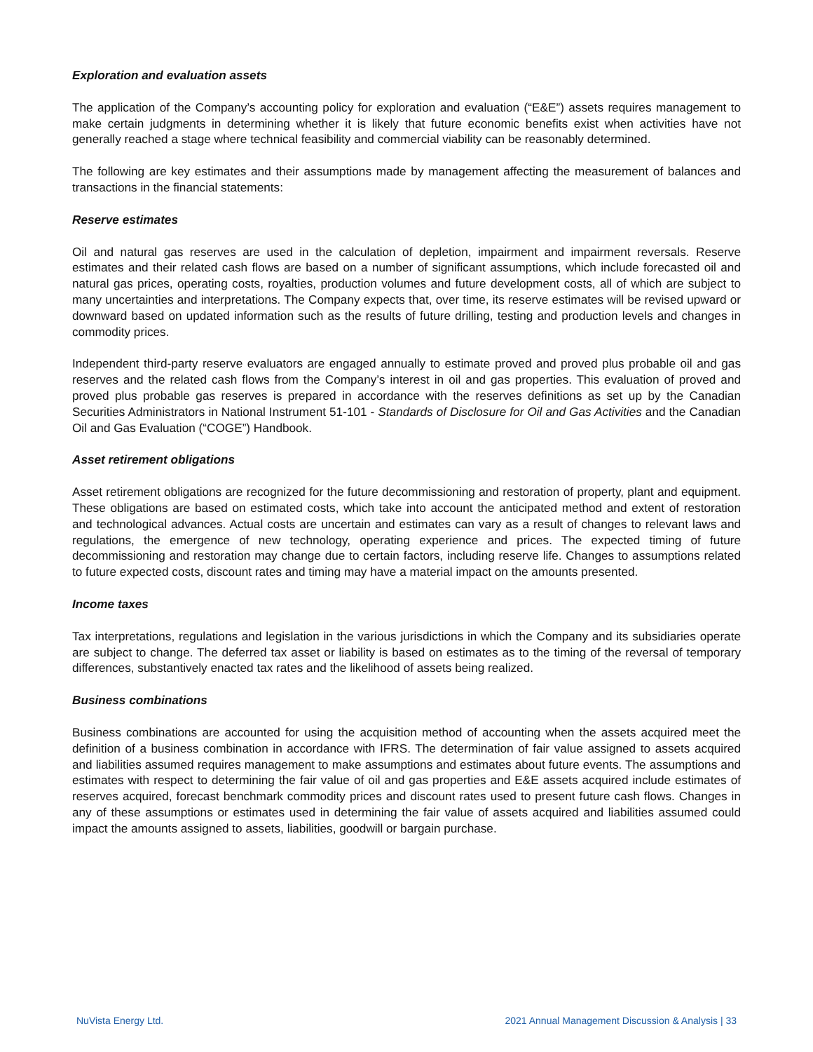Exploration and evaluation assets
The application of the Company’s accounting policy for exploration and evaluation (“E&E”) assets requires management to make certain judgments in determining whether it is likely that future economic benefits exist when activities have not generally reached a stage where technical feasibility and commercial viability can be reasonably determined.
The following are key estimates and their assumptions made by management affecting the measurement of balances and transactions in the financial statements:
Reserve estimates
Oil and natural gas reserves are used in the calculation of depletion, impairment and impairment reversals. Reserve estimates and their related cash flows are based on a number of significant assumptions, which include forecasted oil and natural gas prices, operating costs, royalties, production volumes and future development costs, all of which are subject to many uncertainties and interpretations. The Company expects that, over time, its reserve estimates will be revised upward or downward based on updated information such as the results of future drilling, testing and production levels and changes in commodity prices.
Independent third-party reserve evaluators are engaged annually to estimate proved and proved plus probable oil and gas reserves and the related cash flows from the Company’s interest in oil and gas properties. This evaluation of proved and proved plus probable gas reserves is prepared in accordance with the reserves definitions as set up by the Canadian Securities Administrators in National Instrument 51-101 - Standards of Disclosure for Oil and Gas Activities and the Canadian Oil and Gas Evaluation (“COGE”) Handbook.
Asset retirement obligations
Asset retirement obligations are recognized for the future decommissioning and restoration of property, plant and equipment. These obligations are based on estimated costs, which take into account the anticipated method and extent of restoration and technological advances. Actual costs are uncertain and estimates can vary as a result of changes to relevant laws and regulations, the emergence of new technology, operating experience and prices. The expected timing of future decommissioning and restoration may change due to certain factors, including reserve life. Changes to assumptions related to future expected costs, discount rates and timing may have a material impact on the amounts presented.
Income taxes
Tax interpretations, regulations and legislation in the various jurisdictions in which the Company and its subsidiaries operate are subject to change. The deferred tax asset or liability is based on estimates as to the timing of the reversal of temporary differences, substantively enacted tax rates and the likelihood of assets being realized.
Business combinations
Business combinations are accounted for using the acquisition method of accounting when the assets acquired meet the definition of a business combination in accordance with IFRS. The determination of fair value assigned to assets acquired and liabilities assumed requires management to make assumptions and estimates about future events. The assumptions and estimates with respect to determining the fair value of oil and gas properties and E&E assets acquired include estimates of reserves acquired, forecast benchmark commodity prices and discount rates used to present future cash flows. Changes in any of these assumptions or estimates used in determining the fair value of assets acquired and liabilities assumed could impact the amounts assigned to assets, liabilities, goodwill or bargain purchase.
NuVista Energy Ltd. 2021 Annual Management Discussion & Analysis | 33